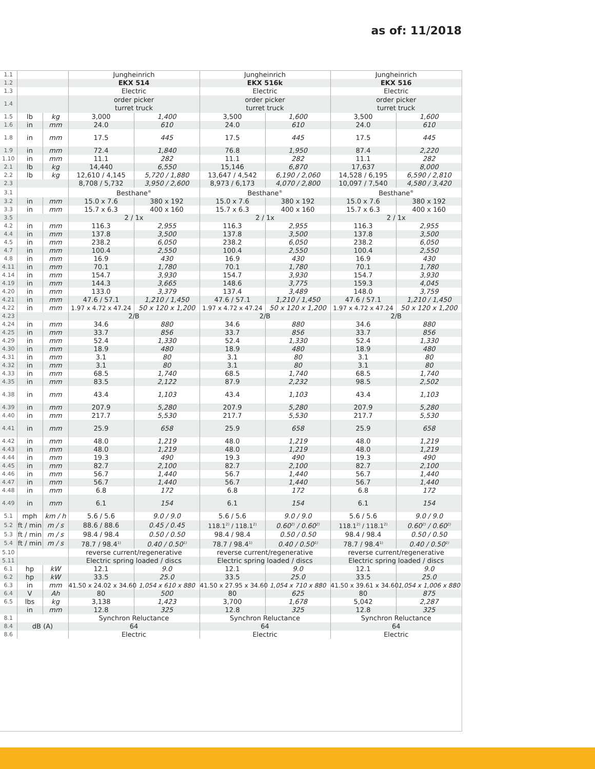as of: 11/2018
| 1.1 | | | Jungheinrich | | Jungheinrich | | Jungheinrich | |
| 1.2 | | | EKX 514 | | EKX 516k | | EKX 516 | |
| 1.3 | | | Electric | | Electric | | Electric | |
| 1.4 | | | order picker turret truck | | order picker turret truck | | order picker turret truck | |
| 1.5 | lb | kg | 3,000 | 1,400 | 3,500 | 1,600 | 3,500 | 1,600 |
| 1.6 | in | mm | 24.0 | 610 | 24.0 | 610 | 24.0 | 610 |
| 1.8 | in | mm | 17.5 | 445 | 17.5 | 445 | 17.5 | 445 |
| 1.9 | in | mm | 72.4 | 1,840 | 76.8 | 1,950 | 87.4 | 2,220 |
| 1.10 | in | mm | 11.1 | 282 | 11.1 | 282 | 11.1 | 282 |
| 2.1 | lb | kg | 14,440 | 6,550 | 15,146 | 6,870 | 17,637 | 8,000 |
| 2.2 | lb | kg | 12,610 / 4,145 | 5,720 / 1,880 | 13,647 / 4,542 | 6,190 / 2,060 | 14,528 / 6,195 | 6,590 / 2,810 |
| 2.3 | | | 8,708 / 5,732 | 3,950 / 2,600 | 8,973 / 6,173 | 4,070 / 2,800 | 10,097 / 7,540 | 4,580 / 3,420 |
| 3.1 | | | Besthane<sup>®</sup> | | Besthane<sup>®</sup> | | Besthane<sup>®</sup> | |
| 3.2 | in | mm | 15.0 x 7.6 | 380 x 192 | 15.0 x 7.6 | 380 x 192 | 15.0 x 7.6 | 380 x 192 |
| 3.3 | in | mm | 15.7 x 6.3 | 400 x 160 | 15.7 x 6.3 | 400 x 160 | 15.7 x 6.3 | 400 x 160 |
| 3.5 | | | 2 / 1x | | 2 / 1x | | 2 / 1x | |
| 4.2 | in | mm | 116.3 | 2,955 | 116.3 | 2,955 | 116.3 | 2,955 |
| 4.4 | in | mm | 137.8 | 3,500 | 137.8 | 3,500 | 137.8 | 3,500 |
| 4.5 | in | mm | 238.2 | 6,050 | 238.2 | 6,050 | 238.2 | 6,050 |
| 4.7 | in | mm | 100.4 | 2,550 | 100.4 | 2,550 | 100.4 | 2,550 |
| 4.8 | in | mm | 16.9 | 430 | 16.9 | 430 | 16.9 | 430 |
| 4.11 | in | mm | 70.1 | 1,780 | 70.1 | 1,780 | 70.1 | 1,780 |
| 4.14 | in | mm | 154.7 | 3,930 | 154.7 | 3,930 | 154.7 | 3,930 |
| 4.19 | in | mm | 144.3 | 3,665 | 148.6 | 3,775 | 159.3 | 4,045 |
| 4.20 | in | mm | 133.0 | 3,379 | 137.4 | 3,489 | 148.0 | 3,759 |
| 4.21 | in | mm | 47.6 / 57.1 | 1,210 / 1,450 | 47.6 / 57.1 | 1,210 / 1,450 | 47.6 / 57.1 | 1,210 / 1,450 |
| 4.22 | in | mm | 1.97 x 4.72 x 47.24 | 50 x 120 x 1,200 | 1.97 x 4.72 x 47.24 | 50 x 120 x 1,200 | 1.97 x 4.72 x 47.24 | 50 x 120 x 1,200 |
| 4.23 | | | 2/B | | 2/B | | 2/B | |
| 4.24 | in | mm | 34.6 | 880 | 34.6 | 880 | 34.6 | 880 |
| 4.25 | in | mm | 33.7 | 856 | 33.7 | 856 | 33.7 | 856 |
| 4.29 | in | mm | 52.4 | 1,330 | 52.4 | 1,330 | 52.4 | 1,330 |
| 4.30 | in | mm | 18.9 | 480 | 18.9 | 480 | 18.9 | 480 |
| 4.31 | in | mm | 3.1 | 80 | 3.1 | 80 | 3.1 | 80 |
| 4.32 | in | mm | 3.1 | 80 | 3.1 | 80 | 3.1 | 80 |
| 4.33 | in | mm | 68.5 | 1,740 | 68.5 | 1,740 | 68.5 | 1,740 |
| 4.35 | in | mm | 83.5 | 2,122 | 87.9 | 2,232 | 98.5 | 2,502 |
| 4.38 | in | mm | 43.4 | 1,103 | 43.4 | 1,103 | 43.4 | 1,103 |
| 4.39 | in | mm | 207.9 | 5,280 | 207.9 | 5,280 | 207.9 | 5,280 |
| 4.40 | in | mm | 217.7 | 5,530 | 217.7 | 5,530 | 217.7 | 5,530 |
| 4.41 | in | mm | 25.9 | 658 | 25.9 | 658 | 25.9 | 658 |
| 4.42 | in | mm | 48.0 | 1,219 | 48.0 | 1,219 | 48.0 | 1,219 |
| 4.43 | in | mm | 48.0 | 1,219 | 48.0 | 1,219 | 48.0 | 1,219 |
| 4.44 | in | mm | 19.3 | 490 | 19.3 | 490 | 19.3 | 490 |
| 4.45 | in | mm | 82.7 | 2,100 | 82.7 | 2,100 | 82.7 | 2,100 |
| 4.46 | in | mm | 56.7 | 1,440 | 56.7 | 1,440 | 56.7 | 1,440 |
| 4.47 | in | mm | 56.7 | 1,440 | 56.7 | 1,440 | 56.7 | 1,440 |
| 4.48 | in | mm | 6.8 | 172 | 6.8 | 172 | 6.8 | 172 |
| 4.49 | in | mm | 6.1 | 154 | 6.1 | 154 | 6.1 | 154 |
| 5.1 | mph | km / h | 5.6 / 5.6 | 9.0 / 9.0 | 5.6 / 5.6 | 9.0 / 9.0 | 5.6 / 5.6 | 9.0 / 9.0 |
| 5.2 | ft / min | m / s | 88.6 / 88.6 | 0.45 / 0.45 | 118.1<sup>2)</sup> / 118.1<sup>2)</sup> | 0.60<sup>2)</sup> / 0.60<sup>2)</sup> | 118.1<sup>2)</sup> / 118.1<sup>2)</sup> | 0.60<sup>2)</sup> / 0.60<sup>2)</sup> |
| 5.3 | ft / min | m / s | 98.4 / 98.4 | 0.50 / 0.50 | 98.4 / 98.4 | 0.50 / 0.50 | 98.4 / 98.4 | 0.50 / 0.50 |
| 5.4 | ft / min | m / s | 78.7 / 98.4<sup>1)</sup> | 0.40 / 0.50<sup>1)</sup> | 78.7 / 98.4<sup>1)</sup> | 0.40 / 0.50<sup>1)</sup> | 78.7 / 98.4<sup>1)</sup> | 0.40 / 0.50<sup>1)</sup> |
| 5.10 | | | reverse current/regenerative | | reverse current/regenerative | | reverse current/regenerative | |
| 5.11 | | | Electric spring loaded / discs | | Electric spring loaded / discs | | Electric spring loaded / discs | |
| 6.1 | hp | kW | 12.1 | 9.0 | 12.1 | 9.0 | 12.1 | 9.0 |
| 6.2 | hp | kW | 33.5 | 25.0 | 33.5 | 25.0 | 33.5 | 25.0 |
| 6.3 | in | mm | 41.50 x 24.02 x 34.60 | 1,054 x 610 x 880 | 41.50 x 27.95 x 34.60 | 1,054 x 710 x 880 | 41.50 x 39.61 x 34.60 | 1,054 x 1,006 x 880 |
| 6.4 | V | Ah | 80 | 500 | 80 | 625 | 80 | 875 |
| 6.5 | lbs | kg | 3,138 | 1,423 | 3,700 | 1,678 | 5,042 | 2,287 |
| | in | mm | 12.8 | 325 | 12.8 | 325 | 12.8 | 325 |
| 8.1 | | | Synchron Reluctance | | Synchron Reluctance | | Synchron Reluctance | |
| 8.4 | dB (A) | | 64 | | 64 | | 64 | |
| 8.6 | | | Electric | | Electric | | Electric | |